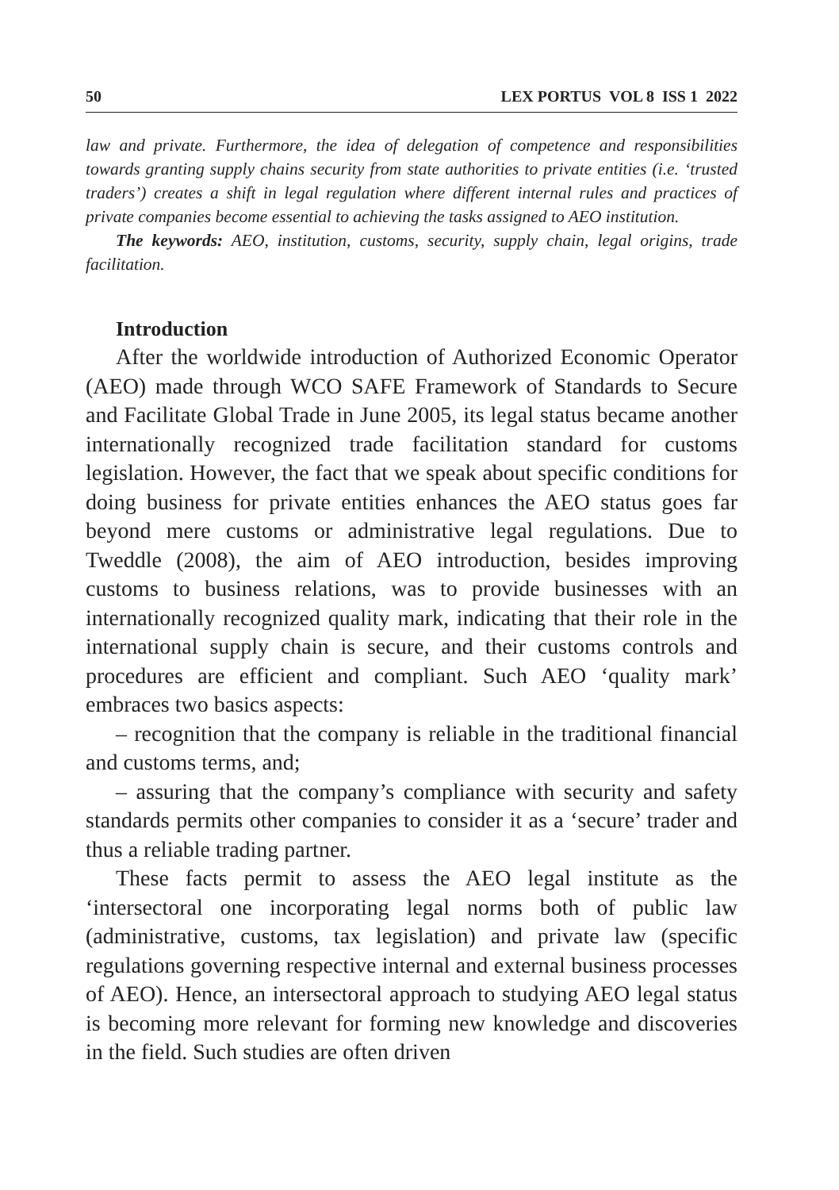50 LEX PORTUS VOL 8 ISS 1 2022
law and private. Furthermore, the idea of delegation of competence and responsibilities towards granting supply chains security from state authorities to private entities (i.e. ‘trusted traders’) creates a shift in legal regulation where different internal rules and practices of private companies become essential to achieving the tasks assigned to AEO institution.
The keywords: AEO, institution, customs, security, supply chain, legal origins, trade facilitation.
Introduction
After the worldwide introduction of Authorized Economic Operator (AEO) made through WCO SAFE Framework of Standards to Secure and Facilitate Global Trade in June 2005, its legal status became another internationally recognized trade facilitation standard for customs legislation. However, the fact that we speak about specific conditions for doing business for private entities enhances the AEO status goes far beyond mere customs or administrative legal regulations. Due to Tweddle (2008), the aim of AEO introduction, besides improving customs to business relations, was to provide businesses with an internationally recognized quality mark, indicating that their role in the international supply chain is secure, and their customs controls and procedures are efficient and compliant. Such AEO ‘quality mark’ embraces two basics aspects:
– recognition that the company is reliable in the traditional financial and customs terms, and;
– assuring that the company’s compliance with security and safety standards permits other companies to consider it as a ‘secure’ trader and thus a reliable trading partner.
These facts permit to assess the AEO legal institute as the ‘intersectoral one incorporating legal norms both of public law (administrative, customs, tax legislation) and private law (specific regulations governing respective internal and external business processes of AEO). Hence, an intersectoral approach to studying AEO legal status is becoming more relevant for forming new knowledge and discoveries in the field. Such studies are often driven